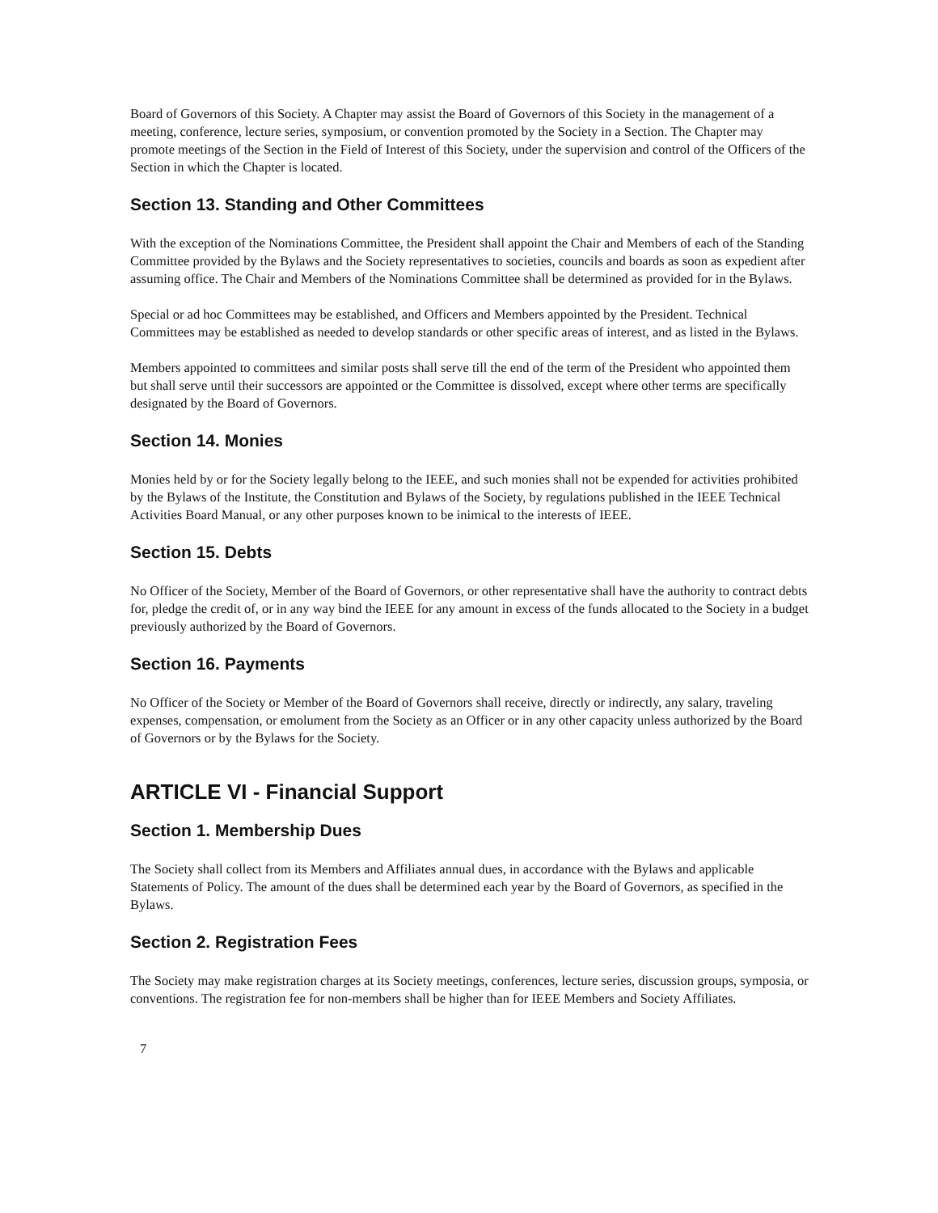Board of Governors of this Society. A Chapter may assist the Board of Governors of this Society in the management of a meeting, conference, lecture series, symposium, or convention promoted by the Society in a Section. The Chapter may promote meetings of the Section in the Field of Interest of this Society, under the supervision and control of the Officers of the Section in which the Chapter is located.
Section 13. Standing and Other Committees
With the exception of the Nominations Committee, the President shall appoint the Chair and Members of each of the Standing Committee provided by the Bylaws and the Society representatives to societies, councils and boards as soon as expedient after assuming office. The Chair and Members of the Nominations Committee shall be determined as provided for in the Bylaws.
Special or ad hoc Committees may be established, and Officers and Members appointed by the President. Technical Committees may be established as needed to develop standards or other specific areas of interest, and as listed in the Bylaws.
Members appointed to committees and similar posts shall serve till the end of the term of the President who appointed them but shall serve until their successors are appointed or the Committee is dissolved, except where other terms are specifically designated by the Board of Governors.
Section 14. Monies
Monies held by or for the Society legally belong to the IEEE, and such monies shall not be expended for activities prohibited by the Bylaws of the Institute, the Constitution and Bylaws of the Society, by regulations published in the IEEE Technical Activities Board Manual, or any other purposes known to be inimical to the interests of IEEE.
Section 15. Debts
No Officer of the Society, Member of the Board of Governors, or other representative shall have the authority to contract debts for, pledge the credit of, or in any way bind the IEEE for any amount in excess of the funds allocated to the Society in a budget previously authorized by the Board of Governors.
Section 16. Payments
No Officer of the Society or Member of the Board of Governors shall receive, directly or indirectly, any salary, traveling expenses, compensation, or emolument from the Society as an Officer or in any other capacity unless authorized by the Board of Governors or by the Bylaws for the Society.
ARTICLE VI - Financial Support
Section 1. Membership Dues
The Society shall collect from its Members and Affiliates annual dues, in accordance with the Bylaws and applicable Statements of Policy. The amount of the dues shall be determined each year by the Board of Governors, as specified in the Bylaws.
Section 2. Registration Fees
The Society may make registration charges at its Society meetings, conferences, lecture series, discussion groups, symposia, or conventions. The registration fee for non-members shall be higher than for IEEE Members and Society Affiliates.
7